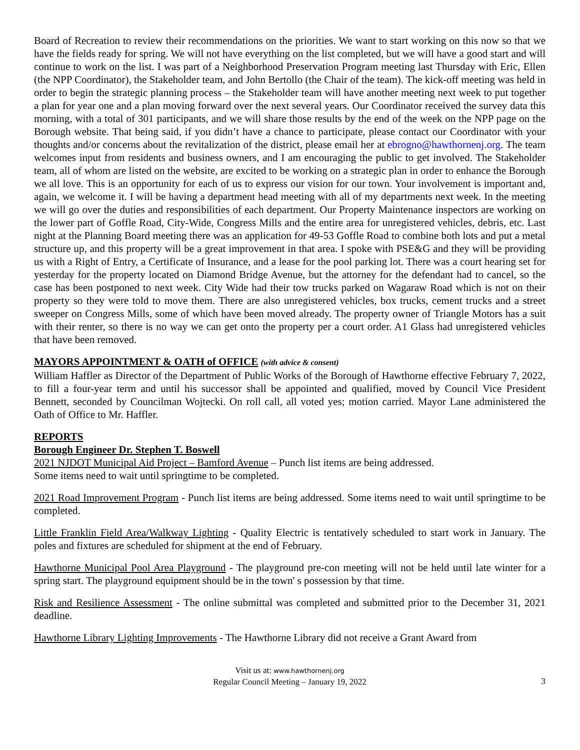Board of Recreation to review their recommendations on the priorities. We want to start working on this now so that we have the fields ready for spring. We will not have everything on the list completed, but we will have a good start and will continue to work on the list. I was part of a Neighborhood Preservation Program meeting last Thursday with Eric, Ellen (the NPP Coordinator), the Stakeholder team, and John Bertollo (the Chair of the team). The kick-off meeting was held in order to begin the strategic planning process – the Stakeholder team will have another meeting next week to put together a plan for year one and a plan moving forward over the next several years. Our Coordinator received the survey data this morning, with a total of 301 participants, and we will share those results by the end of the week on the NPP page on the Borough website. That being said, if you didn’t have a chance to participate, please contact our Coordinator with your thoughts and/or concerns about the revitalization of the district, please email her at ebrogno@hawthornenj.org. The team welcomes input from residents and business owners, and I am encouraging the public to get involved. The Stakeholder team, all of whom are listed on the website, are excited to be working on a strategic plan in order to enhance the Borough we all love. This is an opportunity for each of us to express our vision for our town. Your involvement is important and, again, we welcome it. I will be having a department head meeting with all of my departments next week. In the meeting we will go over the duties and responsibilities of each department. Our Property Maintenance inspectors are working on the lower part of Goffle Road, City-Wide, Congress Mills and the entire area for unregistered vehicles, debris, etc. Last night at the Planning Board meeting there was an application for 49-53 Goffle Road to combine both lots and put a metal structure up, and this property will be a great improvement in that area. I spoke with PSE&G and they will be providing us with a Right of Entry, a Certificate of Insurance, and a lease for the pool parking lot. There was a court hearing set for yesterday for the property located on Diamond Bridge Avenue, but the attorney for the defendant had to cancel, so the case has been postponed to next week. City Wide had their tow trucks parked on Wagaraw Road which is not on their property so they were told to move them. There are also unregistered vehicles, box trucks, cement trucks and a street sweeper on Congress Mills, some of which have been moved already. The property owner of Triangle Motors has a suit with their renter, so there is no way we can get onto the property per a court order. A1 Glass had unregistered vehicles that have been removed.
MAYORS APPOINTMENT & OATH of OFFICE (with advice & consent)
William Haffler as Director of the Department of Public Works of the Borough of Hawthorne effective February 7, 2022, to fill a four-year term and until his successor shall be appointed and qualified, moved by Council Vice President Bennett, seconded by Councilman Wojtecki. On roll call, all voted yes; motion carried. Mayor Lane administered the Oath of Office to Mr. Haffler.
REPORTS
Borough Engineer Dr. Stephen T. Boswell
2021 NJDOT Municipal Aid Project – Bamford Avenue – Punch list items are being addressed.
Some items need to wait until springtime to be completed.
2021 Road Improvement Program - Punch list items are being addressed. Some items need to wait until springtime to be completed.
Little Franklin Field Area/Walkway Lighting - Quality Electric is tentatively scheduled to start work in January. The poles and fixtures are scheduled for shipment at the end of February.
Hawthorne Municipal Pool Area Playground - The playground pre-con meeting will not be held until late winter for a spring start. The playground equipment should be in the town' s possession by that time.
Risk and Resilience Assessment - The online submittal was completed and submitted prior to the December 31, 2021 deadline.
Hawthorne Library Lighting Improvements - The Hawthorne Library did not receive a Grant Award from
Visit us at: www.hawthornenj.org
Regular Council Meeting – January 19, 2022
3